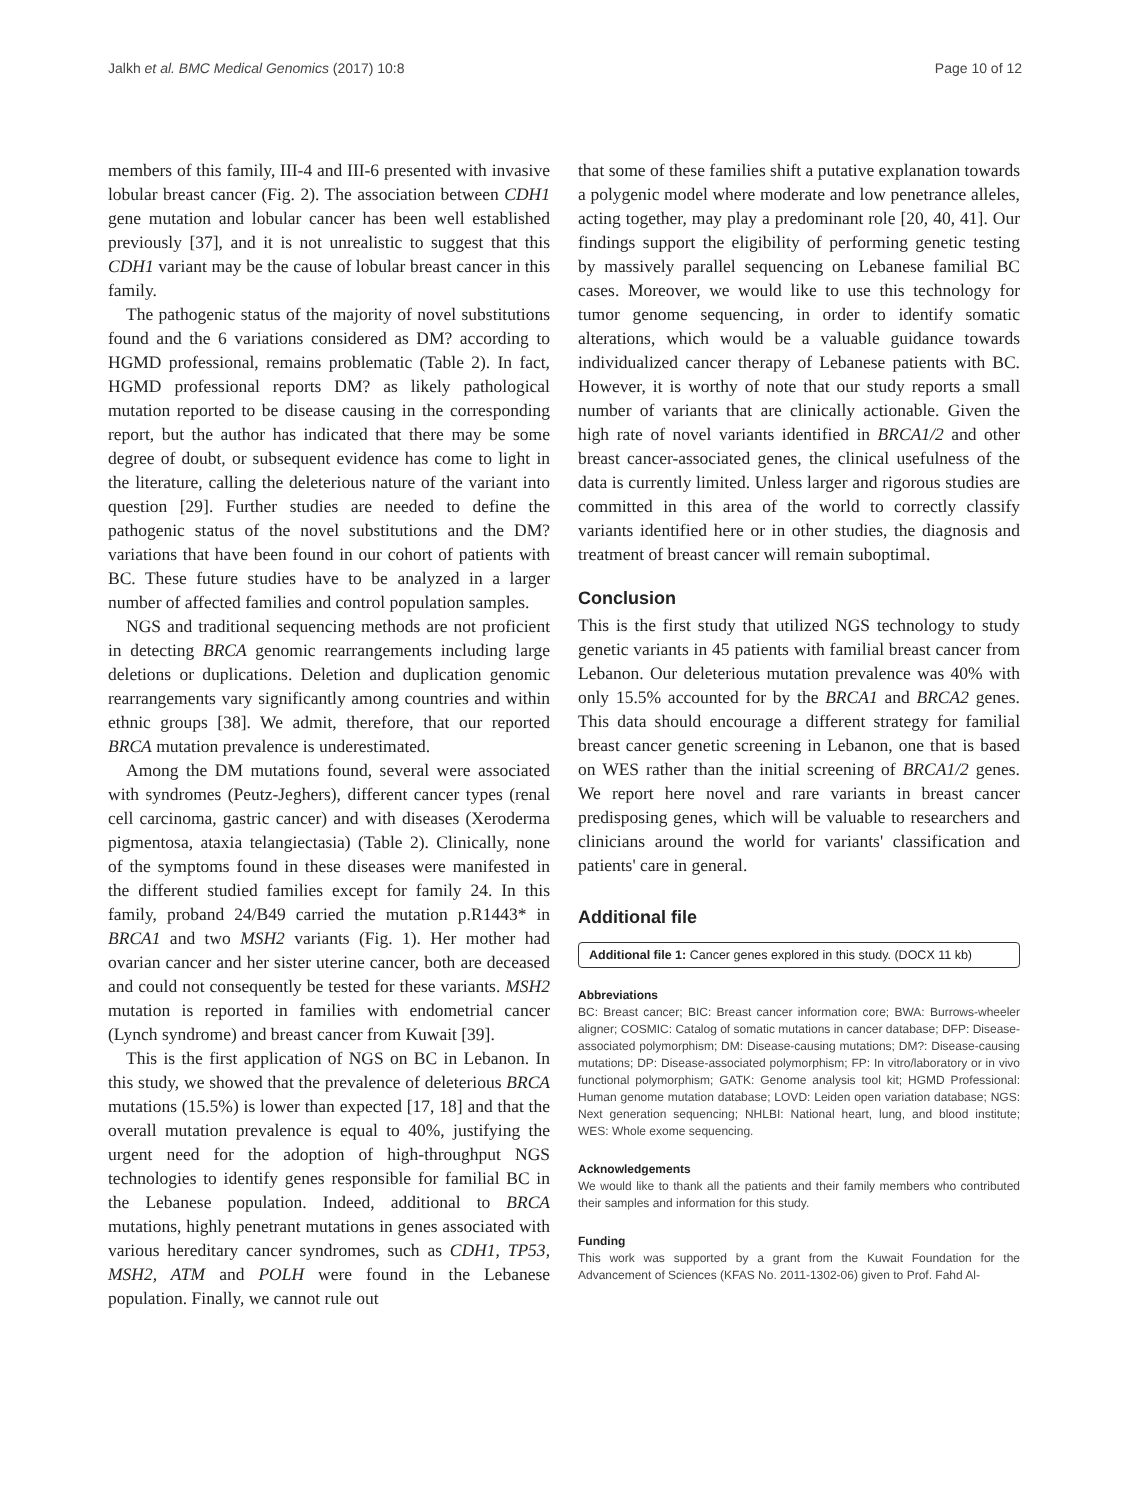Jalkh et al. BMC Medical Genomics (2017) 10:8 Page 10 of 12
members of this family, III-4 and III-6 presented with invasive lobular breast cancer (Fig. 2). The association between CDH1 gene mutation and lobular cancer has been well established previously [37], and it is not unrealistic to suggest that this CDH1 variant may be the cause of lobular breast cancer in this family.
The pathogenic status of the majority of novel substitutions found and the 6 variations considered as DM? according to HGMD professional, remains problematic (Table 2). In fact, HGMD professional reports DM? as likely pathological mutation reported to be disease causing in the corresponding report, but the author has indicated that there may be some degree of doubt, or subsequent evidence has come to light in the literature, calling the deleterious nature of the variant into question [29]. Further studies are needed to define the pathogenic status of the novel substitutions and the DM? variations that have been found in our cohort of patients with BC. These future studies have to be analyzed in a larger number of affected families and control population samples.
NGS and traditional sequencing methods are not proficient in detecting BRCA genomic rearrangements including large deletions or duplications. Deletion and duplication genomic rearrangements vary significantly among countries and within ethnic groups [38]. We admit, therefore, that our reported BRCA mutation prevalence is underestimated.
Among the DM mutations found, several were associated with syndromes (Peutz-Jeghers), different cancer types (renal cell carcinoma, gastric cancer) and with diseases (Xeroderma pigmentosa, ataxia telangiectasia) (Table 2). Clinically, none of the symptoms found in these diseases were manifested in the different studied families except for family 24. In this family, proband 24/B49 carried the mutation p.R1443* in BRCA1 and two MSH2 variants (Fig. 1). Her mother had ovarian cancer and her sister uterine cancer, both are deceased and could not consequently be tested for these variants. MSH2 mutation is reported in families with endometrial cancer (Lynch syndrome) and breast cancer from Kuwait [39].
This is the first application of NGS on BC in Lebanon. In this study, we showed that the prevalence of deleterious BRCA mutations (15.5%) is lower than expected [17, 18] and that the overall mutation prevalence is equal to 40%, justifying the urgent need for the adoption of high-throughput NGS technologies to identify genes responsible for familial BC in the Lebanese population. Indeed, additional to BRCA mutations, highly penetrant mutations in genes associated with various hereditary cancer syndromes, such as CDH1, TP53, MSH2, ATM and POLH were found in the Lebanese population. Finally, we cannot rule out
that some of these families shift a putative explanation towards a polygenic model where moderate and low penetrance alleles, acting together, may play a predominant role [20, 40, 41]. Our findings support the eligibility of performing genetic testing by massively parallel sequencing on Lebanese familial BC cases. Moreover, we would like to use this technology for tumor genome sequencing, in order to identify somatic alterations, which would be a valuable guidance towards individualized cancer therapy of Lebanese patients with BC. However, it is worthy of note that our study reports a small number of variants that are clinically actionable. Given the high rate of novel variants identified in BRCA1/2 and other breast cancer-associated genes, the clinical usefulness of the data is currently limited. Unless larger and rigorous studies are committed in this area of the world to correctly classify variants identified here or in other studies, the diagnosis and treatment of breast cancer will remain suboptimal.
Conclusion
This is the first study that utilized NGS technology to study genetic variants in 45 patients with familial breast cancer from Lebanon. Our deleterious mutation prevalence was 40% with only 15.5% accounted for by the BRCA1 and BRCA2 genes. This data should encourage a different strategy for familial breast cancer genetic screening in Lebanon, one that is based on WES rather than the initial screening of BRCA1/2 genes. We report here novel and rare variants in breast cancer predisposing genes, which will be valuable to researchers and clinicians around the world for variants' classification and patients' care in general.
Additional file
Additional file 1: Cancer genes explored in this study. (DOCX 11 kb)
Abbreviations
BC: Breast cancer; BIC: Breast cancer information core; BWA: Burrows-wheeler aligner; COSMIC: Catalog of somatic mutations in cancer database; DFP: Disease-associated polymorphism; DM: Disease-causing mutations; DM?: Disease-causing mutations; DP: Disease-associated polymorphism; FP: In vitro/laboratory or in vivo functional polymorphism; GATK: Genome analysis tool kit; HGMD Professional: Human genome mutation database; LOVD: Leiden open variation database; NGS: Next generation sequencing; NHLBI: National heart, lung, and blood institute; WES: Whole exome sequencing.
Acknowledgements
We would like to thank all the patients and their family members who contributed their samples and information for this study.
Funding
This work was supported by a grant from the Kuwait Foundation for the Advancement of Sciences (KFAS No. 2011-1302-06) given to Prof. Fahd Al-